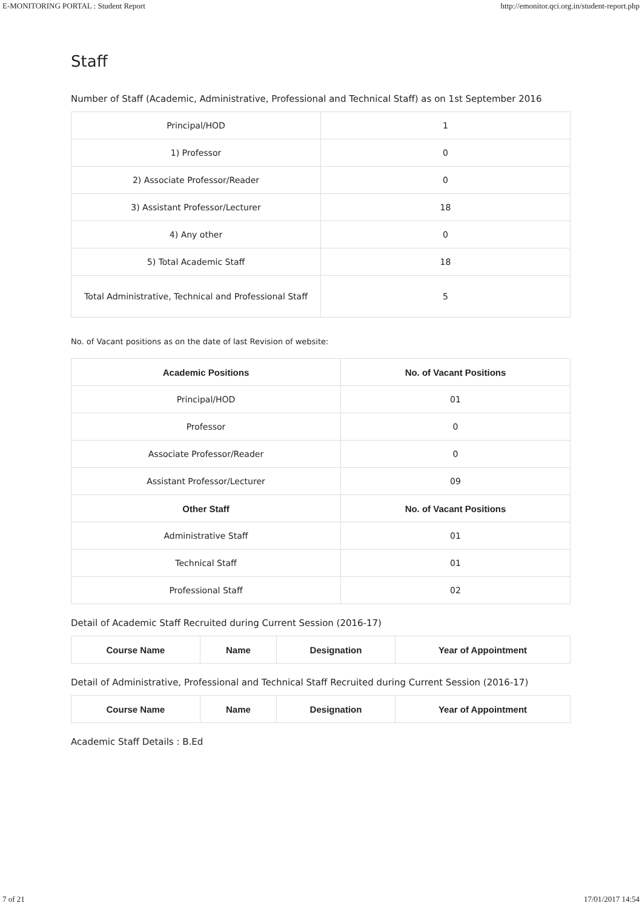E-MONITORING PORTAL : Student Report http://emonitor.qci.org.in/student-report.php
Staff
Number of Staff (Academic, Administrative, Professional and Technical Staff) as on 1st September 2016
| Principal/HOD | 1 |
| 1) Professor | 0 |
| 2) Associate Professor/Reader | 0 |
| 3) Assistant Professor/Lecturer | 18 |
| 4) Any other | 0 |
| 5) Total Academic Staff | 18 |
| Total Administrative, Technical and Professional Staff | 5 |
No. of Vacant positions as on the date of last Revision of website:
| Academic Positions | No. of Vacant Positions |
| --- | --- |
| Principal/HOD | 01 |
| Professor | 0 |
| Associate Professor/Reader | 0 |
| Assistant Professor/Lecturer | 09 |
| Other Staff | No. of Vacant Positions |
| Administrative Staff | 01 |
| Technical Staff | 01 |
| Professional Staff | 02 |
Detail of Academic Staff Recruited during Current Session (2016-17)
| Course Name | Name | Designation | Year of Appointment |
| --- | --- | --- | --- |
Detail of Administrative, Professional and Technical Staff Recruited during Current Session (2016-17)
| Course Name | Name | Designation | Year of Appointment |
| --- | --- | --- | --- |
Academic Staff Details : B.Ed
7 of 21 17/01/2017 14:54